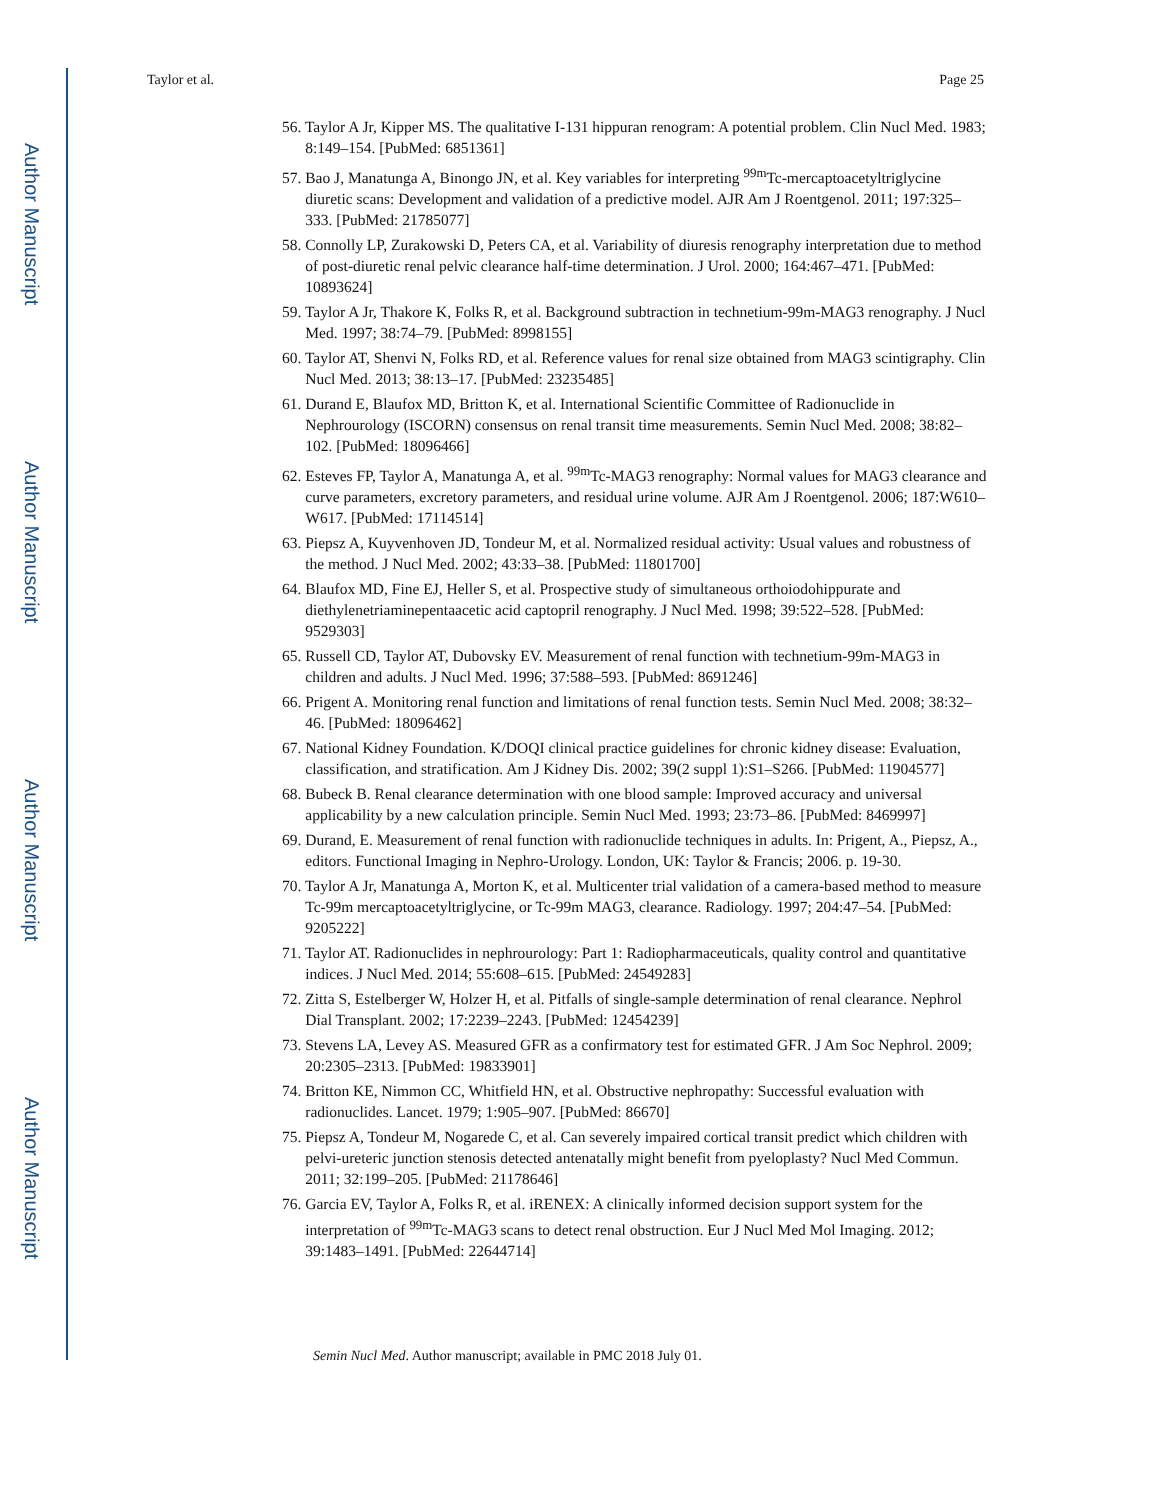Author Manuscript
Author Manuscript
Author Manuscript
Author Manuscript
Taylor et al. Page 25
56. Taylor A Jr, Kipper MS. The qualitative I-131 hippuran renogram: A potential problem. Clin Nucl Med. 1983; 8:149–154. [PubMed: 6851361]
57. Bao J, Manatunga A, Binongo JN, et al. Key variables for interpreting <sup>99m</sup>Tc-mercaptoacetyltriglycine diuretic scans: Development and validation of a predictive model. AJR Am J Roentgenol. 2011; 197:325–333. [PubMed: 21785077]
58. Connolly LP, Zurakowski D, Peters CA, et al. Variability of diuresis renography interpretation due to method of post-diuretic renal pelvic clearance half-time determination. J Urol. 2000; 164:467–471. [PubMed: 10893624]
59. Taylor A Jr, Thakore K, Folks R, et al. Background subtraction in technetium-99m-MAG3 renography. J Nucl Med. 1997; 38:74–79. [PubMed: 8998155]
60. Taylor AT, Shenvi N, Folks RD, et al. Reference values for renal size obtained from MAG3 scintigraphy. Clin Nucl Med. 2013; 38:13–17. [PubMed: 23235485]
61. Durand E, Blaufox MD, Britton K, et al. International Scientific Committee of Radionuclide in Nephrourology (ISCORN) consensus on renal transit time measurements. Semin Nucl Med. 2008; 38:82–102. [PubMed: 18096466]
62. Esteves FP, Taylor A, Manatunga A, et al. <sup>99m</sup>Tc-MAG3 renography: Normal values for MAG3 clearance and curve parameters, excretory parameters, and residual urine volume. AJR Am J Roentgenol. 2006; 187:W610–W617. [PubMed: 17114514]
63. Piepsz A, Kuyvenhoven JD, Tondeur M, et al. Normalized residual activity: Usual values and robustness of the method. J Nucl Med. 2002; 43:33–38. [PubMed: 11801700]
64. Blaufox MD, Fine EJ, Heller S, et al. Prospective study of simultaneous orthoiodohippurate and diethylenetriaminepentaacetic acid captopril renography. J Nucl Med. 1998; 39:522–528. [PubMed: 9529303]
65. Russell CD, Taylor AT, Dubovsky EV. Measurement of renal function with technetium-99m-MAG3 in children and adults. J Nucl Med. 1996; 37:588–593. [PubMed: 8691246]
66. Prigent A. Monitoring renal function and limitations of renal function tests. Semin Nucl Med. 2008; 38:32–46. [PubMed: 18096462]
67. National Kidney Foundation. K/DOQI clinical practice guidelines for chronic kidney disease: Evaluation, classification, and stratification. Am J Kidney Dis. 2002; 39(2 suppl 1):S1–S266. [PubMed: 11904577]
68. Bubeck B. Renal clearance determination with one blood sample: Improved accuracy and universal applicability by a new calculation principle. Semin Nucl Med. 1993; 23:73–86. [PubMed: 8469997]
69. Durand, E. Measurement of renal function with radionuclide techniques in adults. In: Prigent, A., Piepsz, A., editors. Functional Imaging in Nephro-Urology. London, UK: Taylor & Francis; 2006. p. 19-30.
70. Taylor A Jr, Manatunga A, Morton K, et al. Multicenter trial validation of a camera-based method to measure Tc-99m mercaptoacetyltriglycine, or Tc-99m MAG3, clearance. Radiology. 1997; 204:47–54. [PubMed: 9205222]
71. Taylor AT. Radionuclides in nephrourology: Part 1: Radiopharmaceuticals, quality control and quantitative indices. J Nucl Med. 2014; 55:608–615. [PubMed: 24549283]
72. Zitta S, Estelberger W, Holzer H, et al. Pitfalls of single-sample determination of renal clearance. Nephrol Dial Transplant. 2002; 17:2239–2243. [PubMed: 12454239]
73. Stevens LA, Levey AS. Measured GFR as a confirmatory test for estimated GFR. J Am Soc Nephrol. 2009; 20:2305–2313. [PubMed: 19833901]
74. Britton KE, Nimmon CC, Whitfield HN, et al. Obstructive nephropathy: Successful evaluation with radionuclides. Lancet. 1979; 1:905–907. [PubMed: 86670]
75. Piepsz A, Tondeur M, Nogarede C, et al. Can severely impaired cortical transit predict which children with pelvi-ureteric junction stenosis detected antenatally might benefit from pyeloplasty? Nucl Med Commun. 2011; 32:199–205. [PubMed: 21178646]
76. Garcia EV, Taylor A, Folks R, et al. iRENEX: A clinically informed decision support system for the interpretation of <sup>99m</sup>Tc-MAG3 scans to detect renal obstruction. Eur J Nucl Med Mol Imaging. 2012; 39:1483–1491. [PubMed: 22644714]
Semin Nucl Med. Author manuscript; available in PMC 2018 July 01.